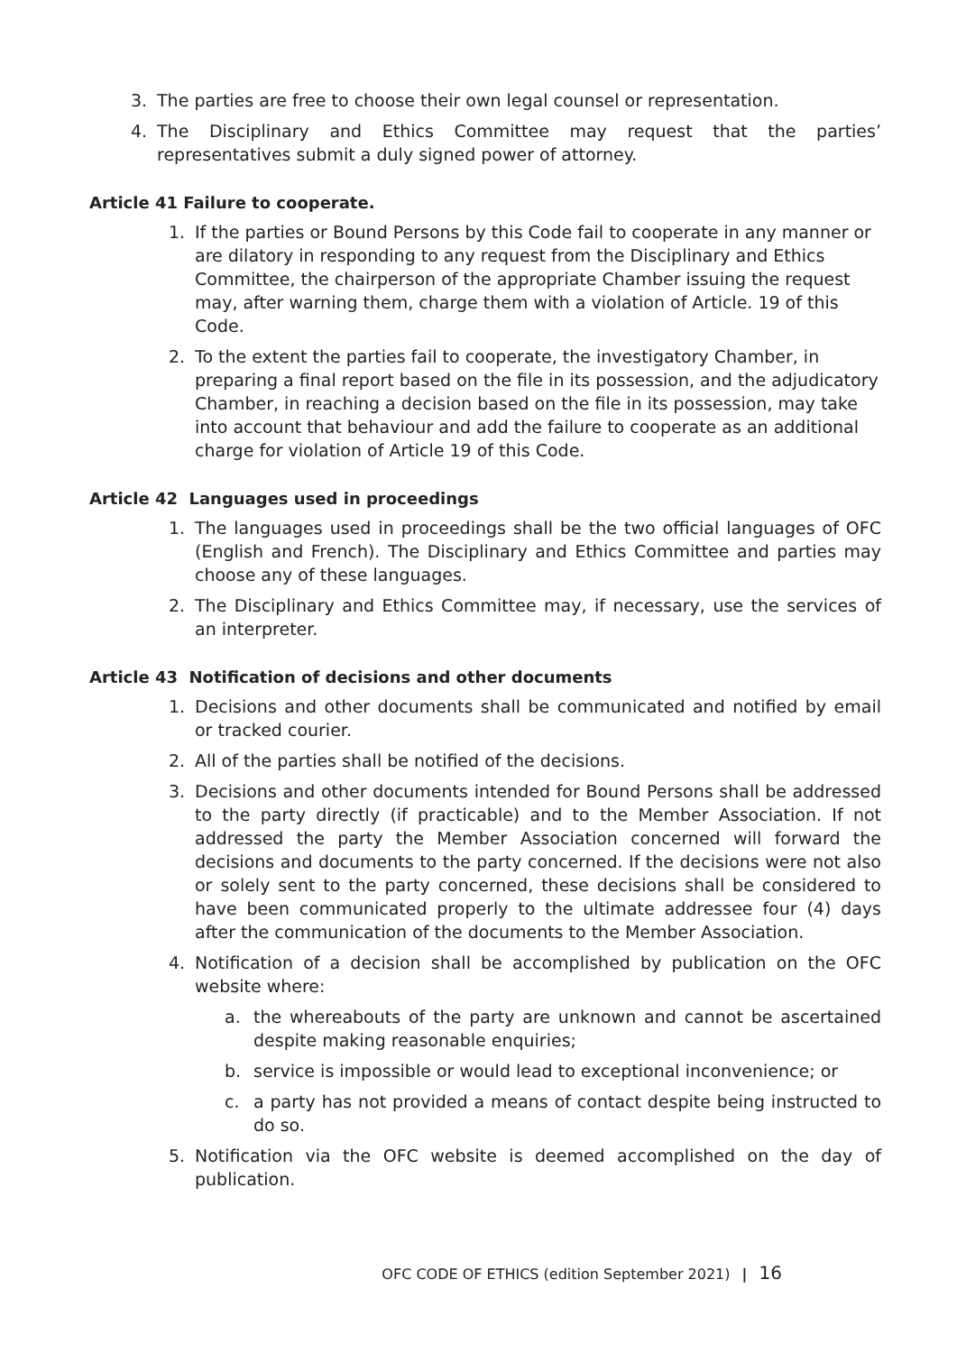3. The parties are free to choose their own legal counsel or representation.
4. The Disciplinary and Ethics Committee may request that the parties’ representatives submit a duly signed power of attorney.
Article 41 Failure to cooperate.
1. If the parties or Bound Persons by this Code fail to cooperate in any manner or are dilatory in responding to any request from the Disciplinary and Ethics Committee, the chairperson of the appropriate Chamber issuing the request may, after warning them, charge them with a violation of Article. 19 of this Code.
2. To the extent the parties fail to cooperate, the investigatory Chamber, in preparing a final report based on the file in its possession, and the adjudicatory Chamber, in reaching a decision based on the file in its possession, may take into account that behaviour and add the failure to cooperate as an additional charge for violation of Article 19 of this Code.
Article 42 Languages used in proceedings
1. The languages used in proceedings shall be the two official languages of OFC (English and French). The Disciplinary and Ethics Committee and parties may choose any of these languages.
2. The Disciplinary and Ethics Committee may, if necessary, use the services of an interpreter.
Article 43 Notification of decisions and other documents
1. Decisions and other documents shall be communicated and notified by email or tracked courier.
2. All of the parties shall be notified of the decisions.
3. Decisions and other documents intended for Bound Persons shall be addressed to the party directly (if practicable) and to the Member Association. If not addressed the party the Member Association concerned will forward the decisions and documents to the party concerned. If the decisions were not also or solely sent to the party concerned, these decisions shall be considered to have been communicated properly to the ultimate addressee four (4) days after the communication of the documents to the Member Association.
4. Notification of a decision shall be accomplished by publication on the OFC website where:
a. the whereabouts of the party are unknown and cannot be ascertained despite making reasonable enquiries;
b. service is impossible or would lead to exceptional inconvenience; or
c. a party has not provided a means of contact despite being instructed to do so.
5. Notification via the OFC website is deemed accomplished on the day of publication.
OFC CODE OF ETHICS (edition September 2021) | 16